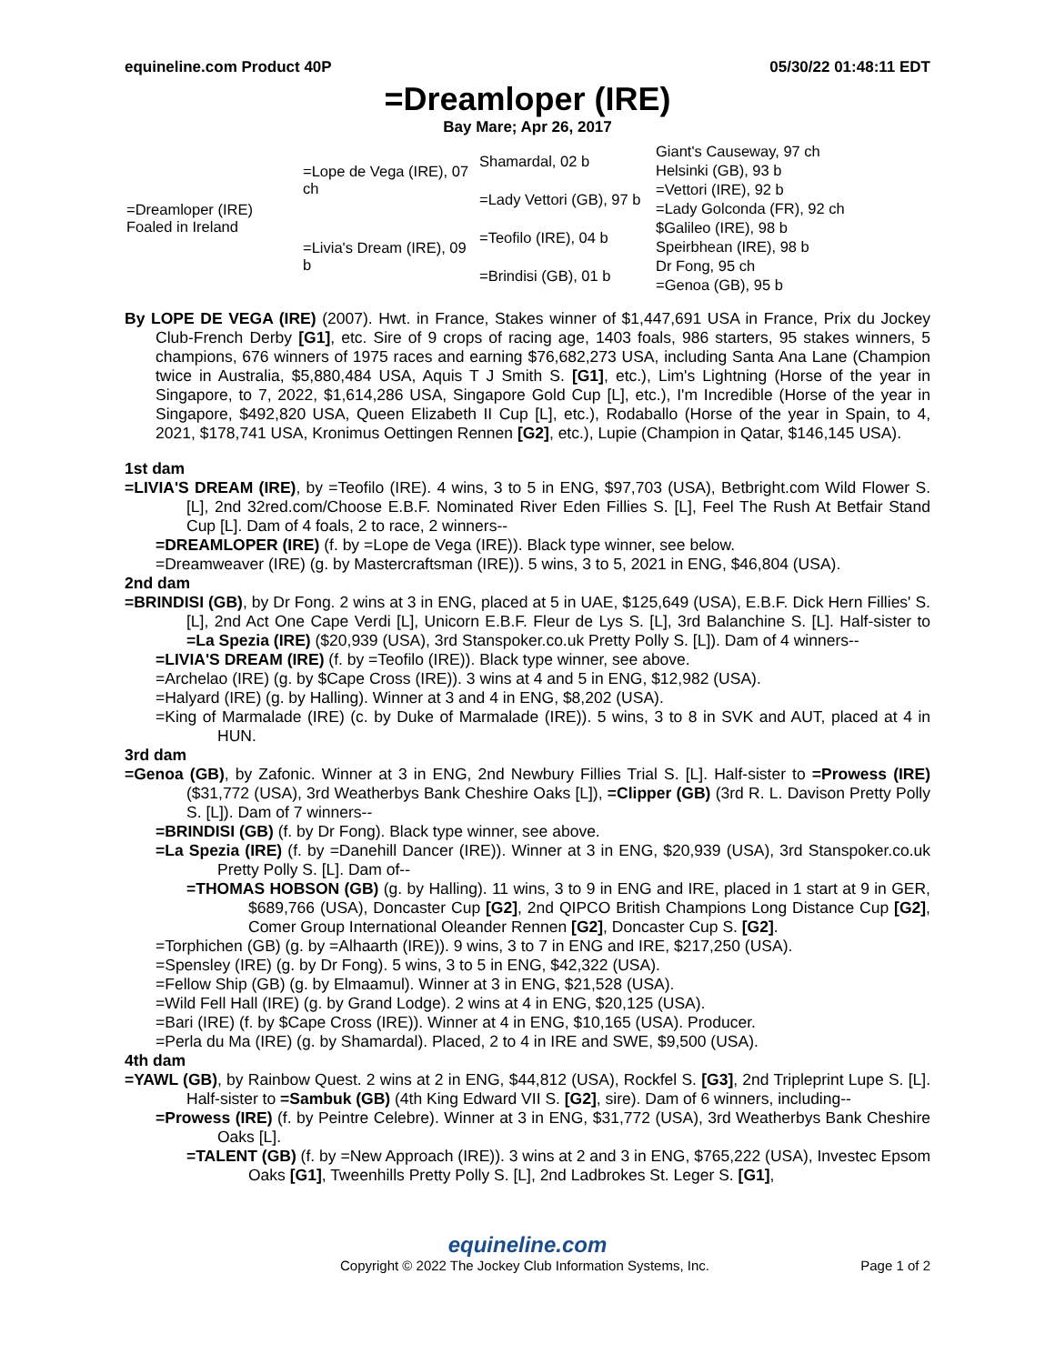equineline.com Product 40P 05/30/22 01:48:11 EDT
=Dreamloper (IRE)
Bay Mare; Apr 26, 2017
| =Dreamloper (IRE) Foaled in Ireland | =Lope de Vega (IRE), 07 ch | Shamardal, 02 b | Giant's Causeway, 97 ch |
| | | | Helsinki (GB), 93 b |
| | | =Lady Vettori (GB), 97 b | =Vettori (IRE), 92 b |
| | | | =Lady Golconda (FR), 92 ch |
| | =Livia's Dream (IRE), 09 b | =Teofilo (IRE), 04 b | $Galileo (IRE), 98 b |
| | | | Speirbhean (IRE), 98 b |
| | | =Brindisi (GB), 01 b | Dr Fong, 95 ch |
| | | | =Genoa (GB), 95 b |
By LOPE DE VEGA (IRE) (2007). Hwt. in France, Stakes winner of $1,447,691 USA in France, Prix du Jockey Club-French Derby [G1], etc. Sire of 9 crops of racing age, 1403 foals, 986 starters, 95 stakes winners, 5 champions, 676 winners of 1975 races and earning $76,682,273 USA, including Santa Ana Lane (Champion twice in Australia, $5,880,484 USA, Aquis T J Smith S. [G1], etc.), Lim's Lightning (Horse of the year in Singapore, to 7, 2022, $1,614,286 USA, Singapore Gold Cup [L], etc.), I'm Incredible (Horse of the year in Singapore, $492,820 USA, Queen Elizabeth II Cup [L], etc.), Rodaballo (Horse of the year in Spain, to 4, 2021, $178,741 USA, Kronimus Oettingen Rennen [G2], etc.), Lupie (Champion in Qatar, $146,145 USA).
1st dam
=LIVIA'S DREAM (IRE), by =Teofilo (IRE). 4 wins, 3 to 5 in ENG, $97,703 (USA), Betbright.com Wild Flower S. [L], 2nd 32red.com/Choose E.B.F. Nominated River Eden Fillies S. [L], Feel The Rush At Betfair Stand Cup [L]. Dam of 4 foals, 2 to race, 2 winners--
=DREAMLOPER (IRE) (f. by =Lope de Vega (IRE)). Black type winner, see below.
=Dreamweaver (IRE) (g. by Mastercraftsman (IRE)). 5 wins, 3 to 5, 2021 in ENG, $46,804 (USA).
2nd dam
=BRINDISI (GB), by Dr Fong. 2 wins at 3 in ENG, placed at 5 in UAE, $125,649 (USA), E.B.F. Dick Hern Fillies' S. [L], 2nd Act One Cape Verdi [L], Unicorn E.B.F. Fleur de Lys S. [L], 3rd Balanchine S. [L]. Half-sister to =La Spezia (IRE) ($20,939 (USA), 3rd Stanspoker.co.uk Pretty Polly S. [L]). Dam of 4 winners--
=LIVIA'S DREAM (IRE) (f. by =Teofilo (IRE)). Black type winner, see above.
=Archelao (IRE) (g. by $Cape Cross (IRE)). 3 wins at 4 and 5 in ENG, $12,982 (USA).
=Halyard (IRE) (g. by Halling). Winner at 3 and 4 in ENG, $8,202 (USA).
=King of Marmalade (IRE) (c. by Duke of Marmalade (IRE)). 5 wins, 3 to 8 in SVK and AUT, placed at 4 in HUN.
3rd dam
=Genoa (GB), by Zafonic. Winner at 3 in ENG, 2nd Newbury Fillies Trial S. [L]. Half-sister to =Prowess (IRE) ($31,772 (USA), 3rd Weatherbys Bank Cheshire Oaks [L]), =Clipper (GB) (3rd R. L. Davison Pretty Polly S. [L]). Dam of 7 winners--
=BRINDISI (GB) (f. by Dr Fong). Black type winner, see above.
=La Spezia (IRE) (f. by =Danehill Dancer (IRE)). Winner at 3 in ENG, $20,939 (USA), 3rd Stanspoker.co.uk Pretty Polly S. [L]. Dam of--
=THOMAS HOBSON (GB) (g. by Halling). 11 wins, 3 to 9 in ENG and IRE, placed in 1 start at 9 in GER, $689,766 (USA), Doncaster Cup [G2], 2nd QIPCO British Champions Long Distance Cup [G2], Comer Group International Oleander Rennen [G2], Doncaster Cup S. [G2].
=Torphichen (GB) (g. by =Alhaarth (IRE)). 9 wins, 3 to 7 in ENG and IRE, $217,250 (USA).
=Spensley (IRE) (g. by Dr Fong). 5 wins, 3 to 5 in ENG, $42,322 (USA).
=Fellow Ship (GB) (g. by Elmaamul). Winner at 3 in ENG, $21,528 (USA).
=Wild Fell Hall (IRE) (g. by Grand Lodge). 2 wins at 4 in ENG, $20,125 (USA).
=Bari (IRE) (f. by $Cape Cross (IRE)). Winner at 4 in ENG, $10,165 (USA). Producer.
=Perla du Ma (IRE) (g. by Shamardal). Placed, 2 to 4 in IRE and SWE, $9,500 (USA).
4th dam
=YAWL (GB), by Rainbow Quest. 2 wins at 2 in ENG, $44,812 (USA), Rockfel S. [G3], 2nd Tripleprint Lupe S. [L]. Half-sister to =Sambuk (GB) (4th King Edward VII S. [G2], sire). Dam of 6 winners, including--
=Prowess (IRE) (f. by Peintre Celebre). Winner at 3 in ENG, $31,772 (USA), 3rd Weatherbys Bank Cheshire Oaks [L].
=TALENT (GB) (f. by =New Approach (IRE)). 3 wins at 2 and 3 in ENG, $765,222 (USA), Investec Epsom Oaks [G1], Tweenhills Pretty Polly S. [L], 2nd Ladbrokes St. Leger S. [G1],
equineline.com
Copyright © 2022 The Jockey Club Information Systems, Inc. Page 1 of 2